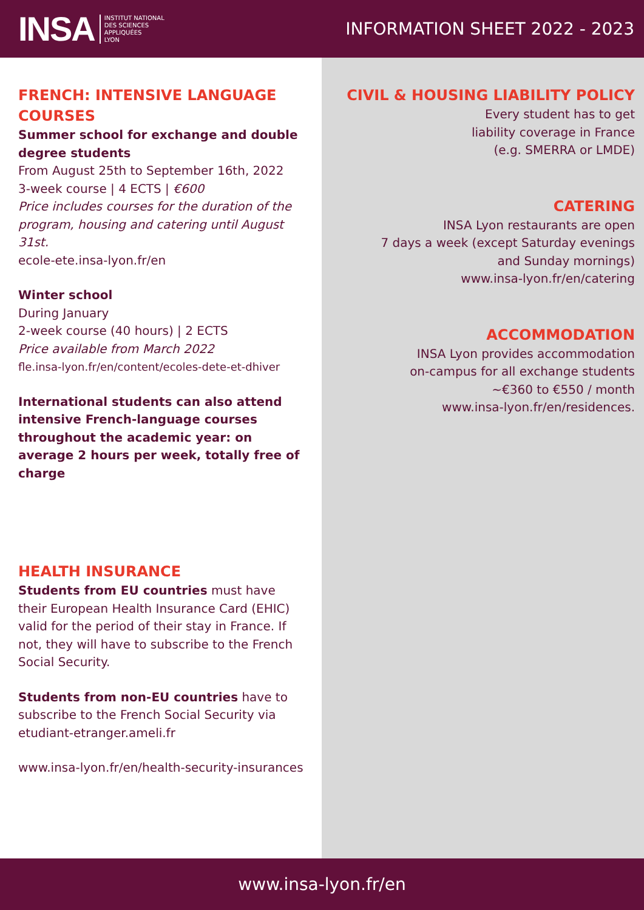INSA INSTITUT NATIONAL
DES SCIENCES
APPLIQUÉES
LYON
INFORMATION SHEET 2022 - 2023
FRENCH: INTENSIVE LANGUAGE COURSES
Summer school for exchange and double degree students
From August 25th to September 16th, 2022
3-week course | 4 ECTS | €600
Price includes courses for the duration of the program, housing and catering until August 31st.
ecole-ete.insa-lyon.fr/en
Winter school
During January
2-week course (40 hours) | 2 ECTS
Price available from March 2022
fle.insa-lyon.fr/en/content/ecoles-dete-et-dhiver
International students can also attend intensive French-language courses throughout the academic year: on average 2 hours per week, totally free of charge
HEALTH INSURANCE
Students from EU countries must have their European Health Insurance Card (EHIC) valid for the period of their stay in France. If not, they will have to subscribe to the French Social Security.
Students from non-EU countries have to subscribe to the French Social Security via etudiant-etranger.ameli.fr
www.insa-lyon.fr/en/health-security-insurances
CIVIL & HOUSING LIABILITY POLICY
Every student has to get
liability coverage in France
(e.g. SMERRA or LMDE)
CATERING
INSA Lyon restaurants are open
7 days a week (except Saturday evenings
and Sunday mornings)
www.insa-lyon.fr/en/catering
ACCOMMODATION
INSA Lyon provides accommodation
on-campus for all exchange students
~€360 to €550 / month
www.insa-lyon.fr/en/residences.
www.insa-lyon.fr/en